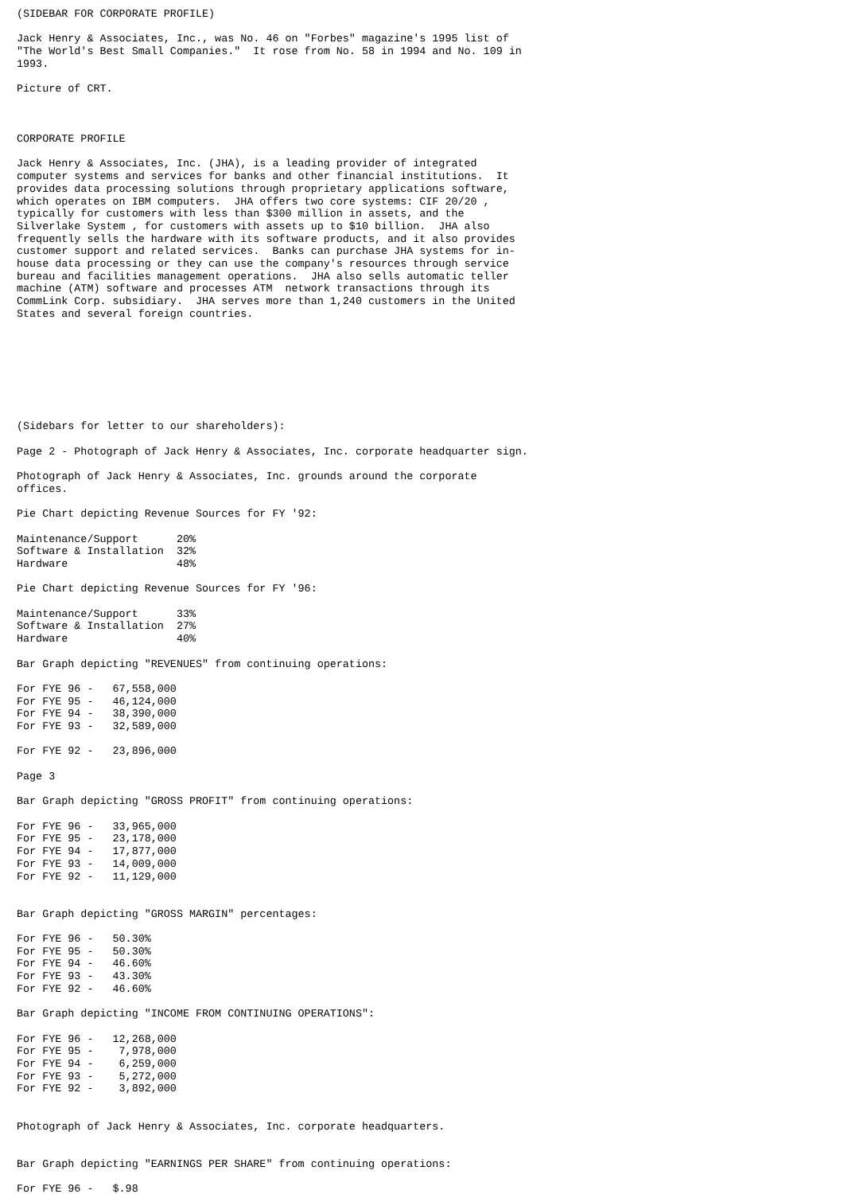(SIDEBAR FOR CORPORATE PROFILE)

Jack Henry & Associates, Inc., was No. 46 on "Forbes" magazine's 1995 list of
"The World's Best Small Companies."  It rose from No. 58 in 1994 and No. 109 in
1993.

Picture of CRT.



CORPORATE PROFILE

Jack Henry & Associates, Inc. (JHA), is a leading provider of integrated
computer systems and services for banks and other financial institutions.  It
provides data processing solutions through proprietary applications software,
which operates on IBM computers.  JHA offers two core systems: CIF 20/20 ,
typically for customers with less than $300 million in assets, and the
Silverlake System , for customers with assets up to $10 billion.  JHA also
frequently sells the hardware with its software products, and it also provides
customer support and related services.  Banks can purchase JHA systems for in-
house data processing or they can use the company's resources through service
bureau and facilities management operations.  JHA also sells automatic teller
machine (ATM) software and processes ATM  network transactions through its
CommLink Corp. subsidiary.  JHA serves more than 1,240 customers in the United
States and several foreign countries.








(Sidebars for letter to our shareholders):

Page 2 - Photograph of Jack Henry & Associates, Inc. corporate headquarter sign.

Photograph of Jack Henry & Associates, Inc. grounds around the corporate
offices.

Pie Chart depicting Revenue Sources for FY '92:

Maintenance/Support      20%
Software & Installation  32%
Hardware                 48%

Pie Chart depicting Revenue Sources for FY '96:

Maintenance/Support      33%
Software & Installation  27%
Hardware                 40%

Bar Graph depicting "REVENUES" from continuing operations:

For FYE 96 -   67,558,000
For FYE 95 -   46,124,000
For FYE 94 -   38,390,000
For FYE 93 -   32,589,000

For FYE 92 -   23,896,000

Page 3

Bar Graph depicting "GROSS PROFIT" from continuing operations:

For FYE 96 -   33,965,000
For FYE 95 -   23,178,000
For FYE 94 -   17,877,000
For FYE 93 -   14,009,000
For FYE 92 -   11,129,000


Bar Graph depicting "GROSS MARGIN" percentages:

For FYE 96 -   50.30%
For FYE 95 -   50.30%
For FYE 94 -   46.60%
For FYE 93 -   43.30%
For FYE 92 -   46.60%

Bar Graph depicting "INCOME FROM CONTINUING OPERATIONS":

For FYE 96 -   12,268,000
For FYE 95 -    7,978,000
For FYE 94 -    6,259,000
For FYE 93 -    5,272,000
For FYE 92 -    3,892,000


Photograph of Jack Henry & Associates, Inc. corporate headquarters.


Bar Graph depicting "EARNINGS PER SHARE" from continuing operations:

For FYE 96 -   $.98